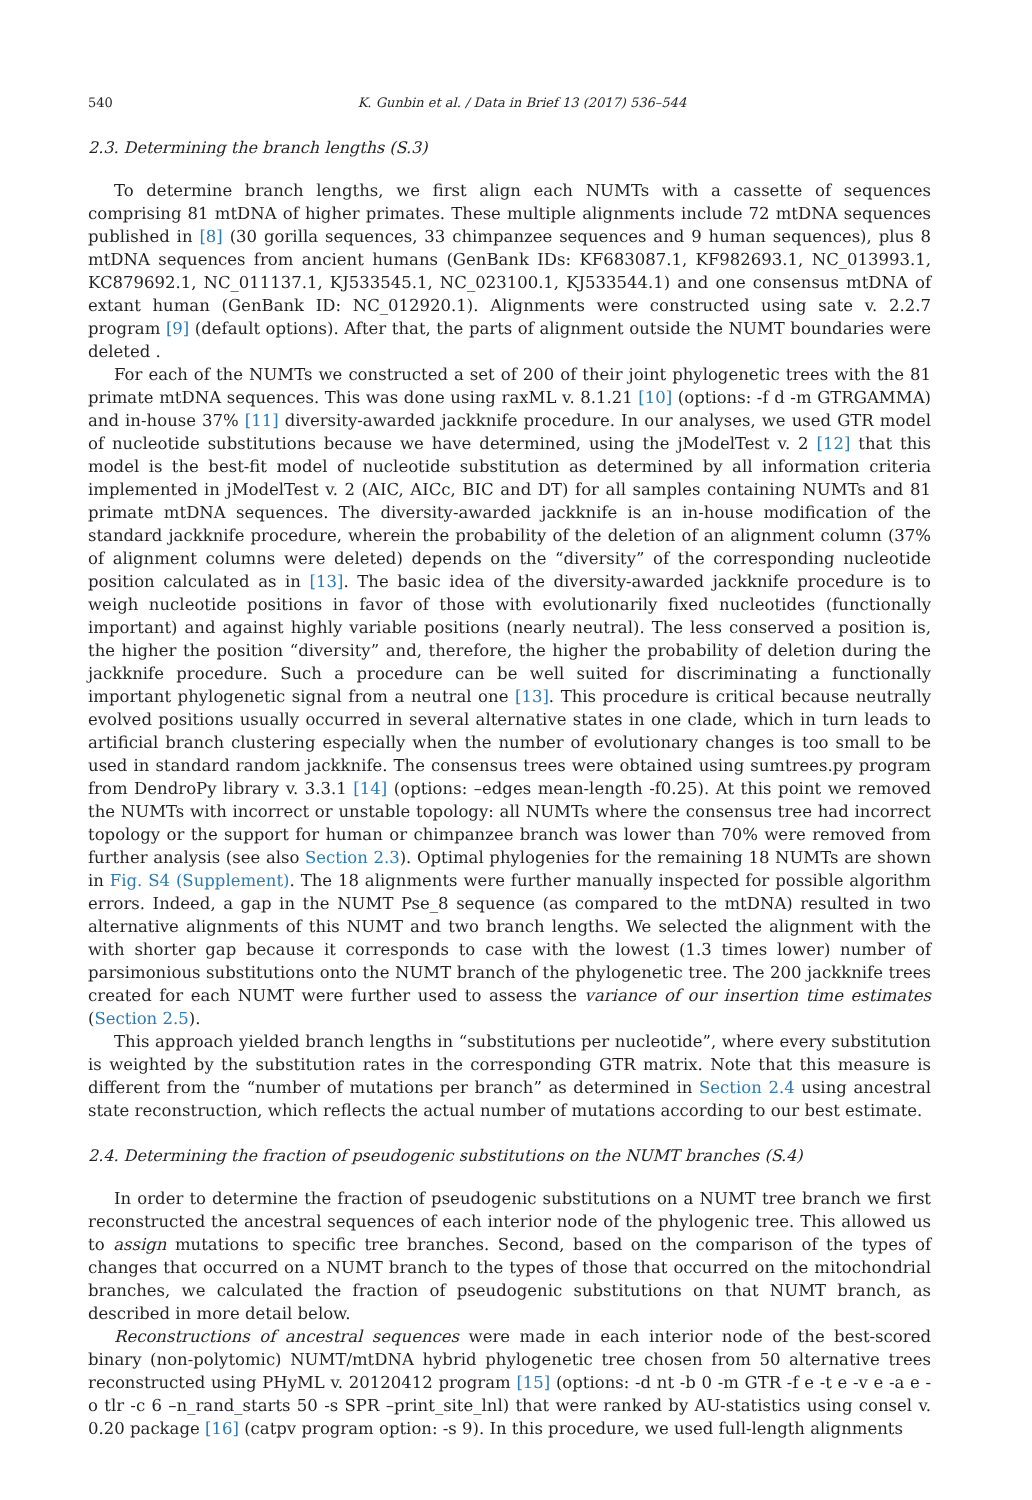540 K. Gunbin et al. / Data in Brief 13 (2017) 536–544
2.3. Determining the branch lengths (S.3)
To determine branch lengths, we first align each NUMTs with a cassette of sequences comprising 81 mtDNA of higher primates. These multiple alignments include 72 mtDNA sequences published in [8] (30 gorilla sequences, 33 chimpanzee sequences and 9 human sequences), plus 8 mtDNA sequences from ancient humans (GenBank IDs: KF683087.1, KF982693.1, NC_013993.1, KC879692.1, NC_011137.1, KJ533545.1, NC_023100.1, KJ533544.1) and one consensus mtDNA of extant human (GenBank ID: NC_012920.1). Alignments were constructed using sate v. 2.2.7 program [9] (default options). After that, the parts of alignment outside the NUMT boundaries were deleted .
For each of the NUMTs we constructed a set of 200 of their joint phylogenetic trees with the 81 primate mtDNA sequences. This was done using raxML v. 8.1.21 [10] (options: -f d -m GTRGAMMA) and in-house 37% [11] diversity-awarded jackknife procedure. In our analyses, we used GTR model of nucleotide substitutions because we have determined, using the jModelTest v. 2 [12] that this model is the best-fit model of nucleotide substitution as determined by all information criteria implemented in jModelTest v. 2 (AIC, AICc, BIC and DT) for all samples containing NUMTs and 81 primate mtDNA sequences. The diversity-awarded jackknife is an in-house modification of the standard jackknife procedure, wherein the probability of the deletion of an alignment column (37% of alignment columns were deleted) depends on the “diversity” of the corresponding nucleotide position calculated as in [13]. The basic idea of the diversity-awarded jackknife procedure is to weigh nucleotide positions in favor of those with evolutionarily fixed nucleotides (functionally important) and against highly variable positions (nearly neutral). The less conserved a position is, the higher the position “diversity” and, therefore, the higher the probability of deletion during the jackknife procedure. Such a procedure can be well suited for discriminating a functionally important phylogenetic signal from a neutral one [13]. This procedure is critical because neutrally evolved positions usually occurred in several alternative states in one clade, which in turn leads to artificial branch clustering especially when the number of evolutionary changes is too small to be used in standard random jackknife. The consensus trees were obtained using sumtrees.py program from DendroPy library v. 3.3.1 [14] (options: –edges mean-length -f0.25). At this point we removed the NUMTs with incorrect or unstable topology: all NUMTs where the consensus tree had incorrect topology or the support for human or chimpanzee branch was lower than 70% were removed from further analysis (see also Section 2.3). Optimal phylogenies for the remaining 18 NUMTs are shown in Fig. S4 (Supplement). The 18 alignments were further manually inspected for possible algorithm errors. Indeed, a gap in the NUMT Pse_8 sequence (as compared to the mtDNA) resulted in two alternative alignments of this NUMT and two branch lengths. We selected the alignment with the with shorter gap because it corresponds to case with the lowest (1.3 times lower) number of parsimonious substitutions onto the NUMT branch of the phylogenetic tree. The 200 jackknife trees created for each NUMT were further used to assess the variance of our insertion time estimates (Section 2.5).
This approach yielded branch lengths in “substitutions per nucleotide”, where every substitution is weighted by the substitution rates in the corresponding GTR matrix. Note that this measure is different from the “number of mutations per branch” as determined in Section 2.4 using ancestral state reconstruction, which reflects the actual number of mutations according to our best estimate.
2.4. Determining the fraction of pseudogenic substitutions on the NUMT branches (S.4)
In order to determine the fraction of pseudogenic substitutions on a NUMT tree branch we first reconstructed the ancestral sequences of each interior node of the phylogenic tree. This allowed us to assign mutations to specific tree branches. Second, based on the comparison of the types of changes that occurred on a NUMT branch to the types of those that occurred on the mitochondrial branches, we calculated the fraction of pseudogenic substitutions on that NUMT branch, as described in more detail below.
Reconstructions of ancestral sequences were made in each interior node of the best-scored binary (non-polytomic) NUMT/mtDNA hybrid phylogenetic tree chosen from 50 alternative trees reconstructed using PHyML v. 20120412 program [15] (options: -d nt -b 0 -m GTR -f e -t e -v e -a e -o tlr -c 6 –n_rand_starts 50 -s SPR –print_site_lnl) that were ranked by AU-statistics using consel v. 0.20 package [16] (catpv program option: -s 9). In this procedure, we used full-length alignments